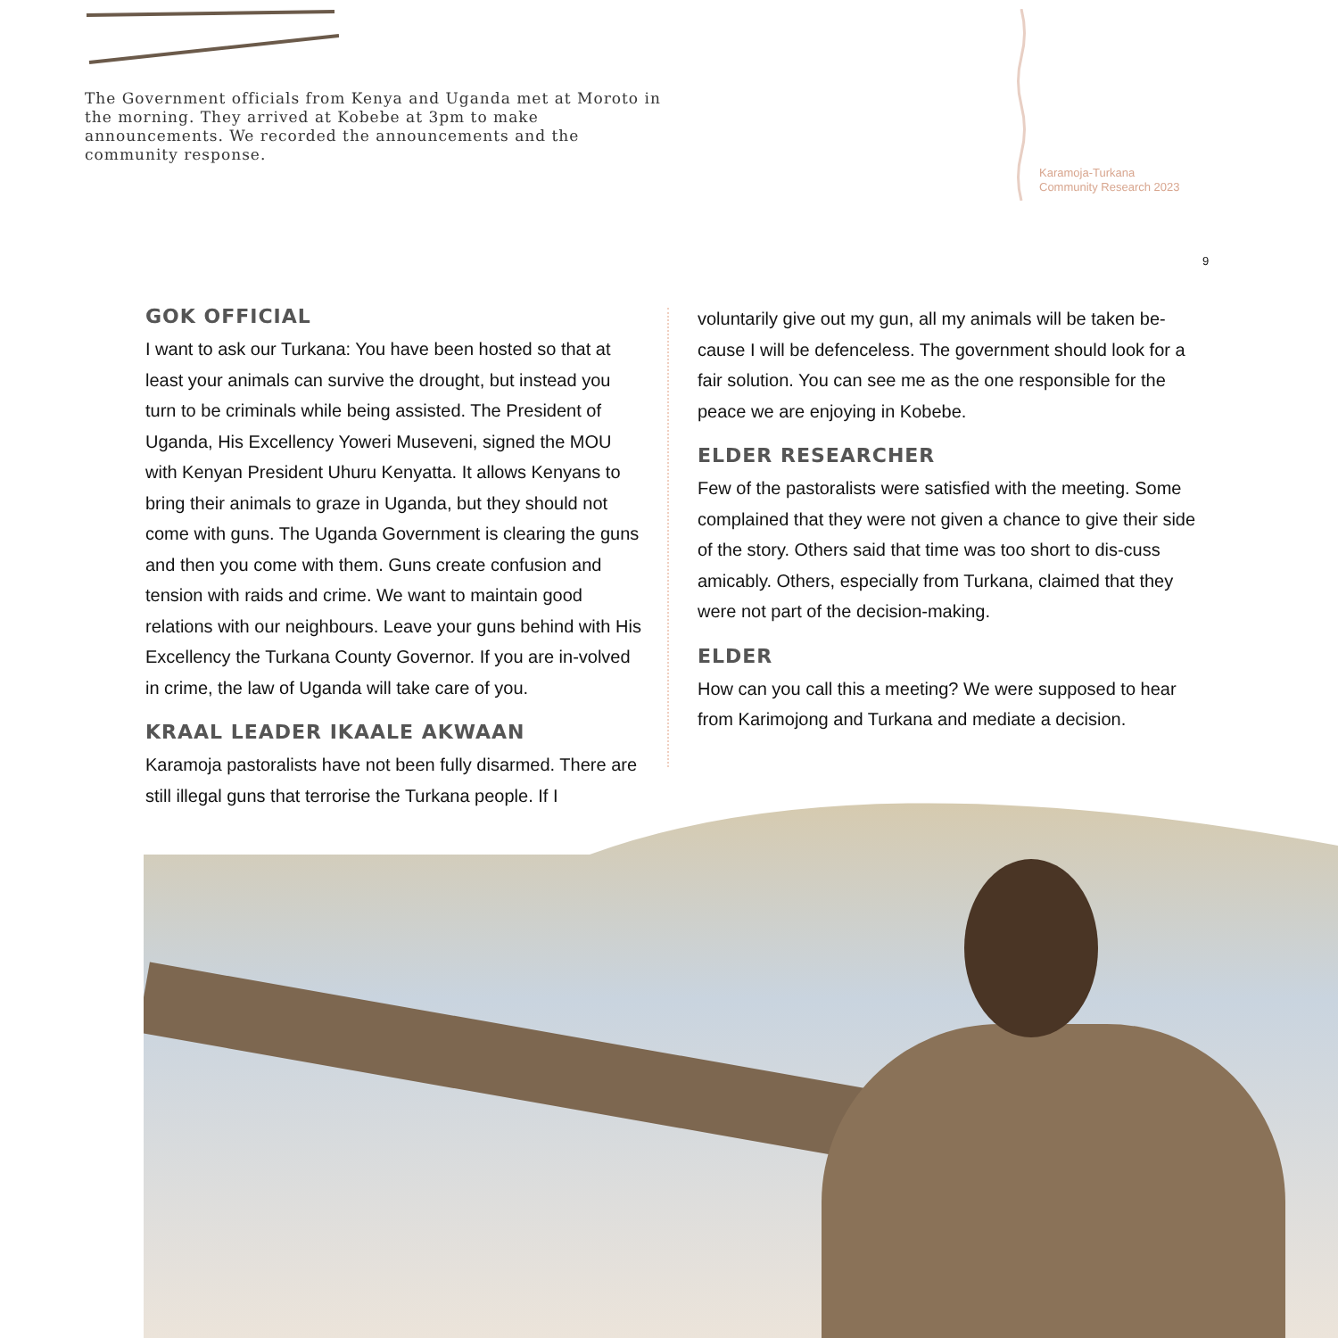The Government officials from Kenya and Uganda met at Moroto in the morning. They arrived at Kobebe at 3pm to make announcements. We recorded the announcements and the community response.
Karamoja-Turkana
Community Research 2023
9
GOK OFFICIAL
I want to ask our Turkana: You have been hosted so that at least your animals can survive the drought, but instead you turn to be criminals while being assisted. The President of Uganda, His Excellency Yoweri Museveni, signed the MOU with Kenyan President Uhuru Kenyatta. It allows Kenyans to bring their animals to graze in Uganda, but they should not come with guns. The Uganda Government is clearing the guns and then you come with them. Guns create confusion and tension with raids and crime. We want to maintain good relations with our neighbours. Leave your guns behind with His Excellency the Turkana County Governor. If you are in-volved in crime, the law of Uganda will take care of you.
KRAAL LEADER IKAALE AKWAAN
Karamoja pastoralists have not been fully disarmed. There are still illegal guns that terrorise the Turkana people. If I
voluntarily give out my gun, all my animals will be taken be-cause I will be defenceless. The government should look for a fair solution. You can see me as the one responsible for the peace we are enjoying in Kobebe.
ELDER RESEARCHER
Few of the pastoralists were satisfied with the meeting. Some complained that they were not given a chance to give their side of the story. Others said that time was too short to dis-cuss amicably. Others, especially from Turkana, claimed that they were not part of the decision-making.
ELDER
How can you call this a meeting? We were supposed to hear from Karimojong and Turkana and mediate a decision.